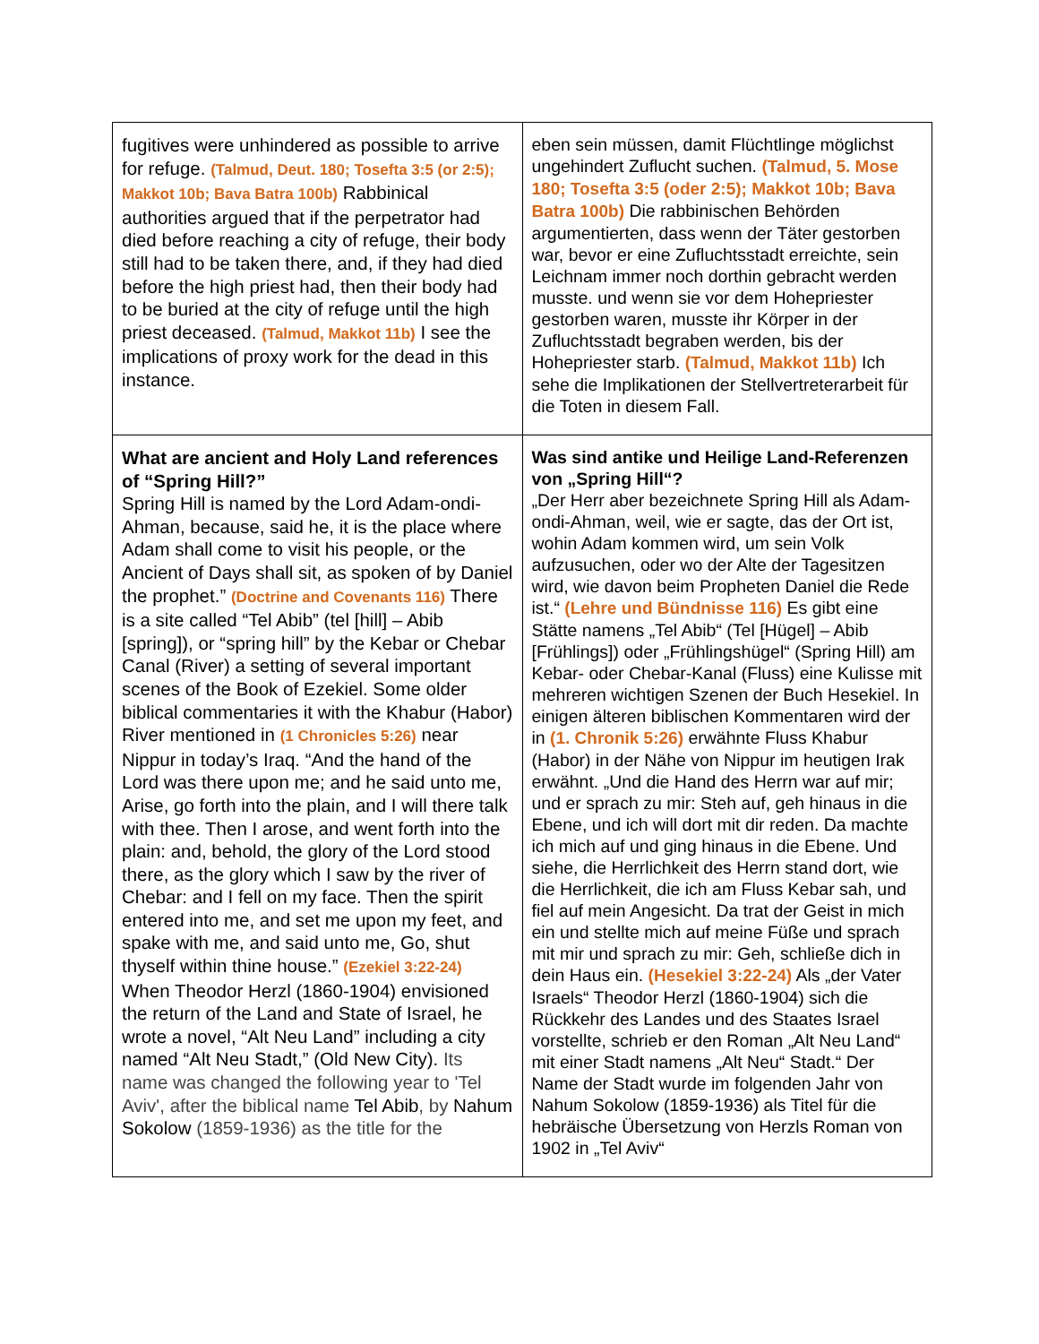| fugitives were unhindered as possible to arrive for refuge. (Talmud, Deut. 180; Tosefta 3:5 (or 2:5); Makkot 10b; Bava Batra 100b) Rabbinical authorities argued that if the perpetrator had died before reaching a city of refuge, their body still had to be taken there, and, if they had died before the high priest had, then their body had to be buried at the city of refuge until the high priest deceased. (Talmud, Makkot 11b) I see the implications of proxy work for the dead in this instance. | eben sein müssen, damit Flüchtlinge möglichst ungehindert Zuflucht suchen. (Talmud, 5. Mose 180; Tosefta 3:5 (oder 2:5); Makkot 10b; Bava Batra 100b) Die rabbinischen Behörden argumentierten, dass wenn der Täter gestorben war, bevor er eine Zufluchtsstadt erreichte, sein Leichnam immer noch dorthin gebracht werden musste. und wenn sie vor dem Hohepriester gestorben waren, musste ihr Körper in der Zufluchtsstadt begraben werden, bis der Hohepriester starb. (Talmud, Makkot 11b) Ich sehe die Implikationen der Stellvertreterarbeit für die Toten in diesem Fall. |
| What are ancient and Holy Land references of “Spring Hill?” Spring Hill is named by the Lord Adam-ondi-Ahman, because, said he, it is the place where Adam shall come to visit his people, or the Ancient of Days shall sit, as spoken of by Daniel the prophet.” (Doctrine and Covenants 116) There is a site called “Tel Abib” (tel [hill] – Abib [spring]), or “spring hill” by the Kebar or Chebar Canal (River) a setting of several important scenes of the Book of Ezekiel. Some older biblical commentaries it with the Khabur (Habor) River mentioned in (1 Chronicles 5:26) near Nippur in today’s Iraq. “And the hand of the Lord was there upon me; and he said unto me, Arise, go forth into the plain, and I will there talk with thee. Then I arose, and went forth into the plain: and, behold, the glory of the Lord stood there, as the glory which I saw by the river of Chebar: and I fell on my face. Then the spirit entered into me, and set me upon my feet, and spake with me, and said unto me, Go, shut thyself within thine house.” (Ezekiel 3:22-24) When Theodor Herzl (1860-1904) envisioned the return of the Land and State of Israel, he wrote a novel, “Alt Neu Land” including a city named “Alt Neu Stadt,” (Old New City). Its name was changed the following year to 'Tel Aviv', after the biblical name Tel Abib , by Nahum Sokolow (1859-1936) as the title for the | Was sind antike und Heilige Land-Referenzen von „Spring Hill“? „Der Herr aber bezeichnete Spring Hill als Adam-ondi-Ahman, weil, wie er sagte, das der Ort ist, wohin Adam kommen wird, um sein Volk aufzusuchen, oder wo der Alte der Tagesitzen wird, wie davon beim Propheten Daniel die Rede ist.“ (Lehre und Bündnisse 116) Es gibt eine Stätte namens „Tel Abib“ (Tel [Hügel] – Abib [Frühlings]) oder „Frühlingshügel“ (Spring Hill) am Kebar- oder Chebar-Kanal (Fluss) eine Kulisse mit mehreren wichtigen Szenen der Buch Hesekiel. In einigen älteren biblischen Kommentaren wird der in (1. Chronik 5:26) erwähnte Fluss Khabur (Habor) in der Nähe von Nippur im heutigen Irak erwähnt. „Und die Hand des Herrn war auf mir; und er sprach zu mir: Steh auf, geh hinaus in die Ebene, und ich will dort mit dir reden. Da machte ich mich auf und ging hinaus in die Ebene. Und siehe, die Herrlichkeit des Herrn stand dort, wie die Herrlichkeit, die ich am Fluss Kebar sah, und fiel auf mein Angesicht. Da trat der Geist in mich ein und stellte mich auf meine Füße und sprach mit mir und sprach zu mir: Geh, schließe dich in dein Haus ein. (Hesekiel 3:22-24) Als „der Vater Israels“ Theodor Herzl (1860-1904) sich die Rückkehr des Landes und des Staates Israel vorstellte, schrieb er den Roman „Alt Neu Land“ mit einer Stadt namens „Alt Neu“ Stadt.“ Der Name der Stadt wurde im folgenden Jahr von Nahum Sokolow (1859-1936) als Titel für die hebräische Übersetzung von Herzls Roman von 1902 in „Tel Aviv“ |